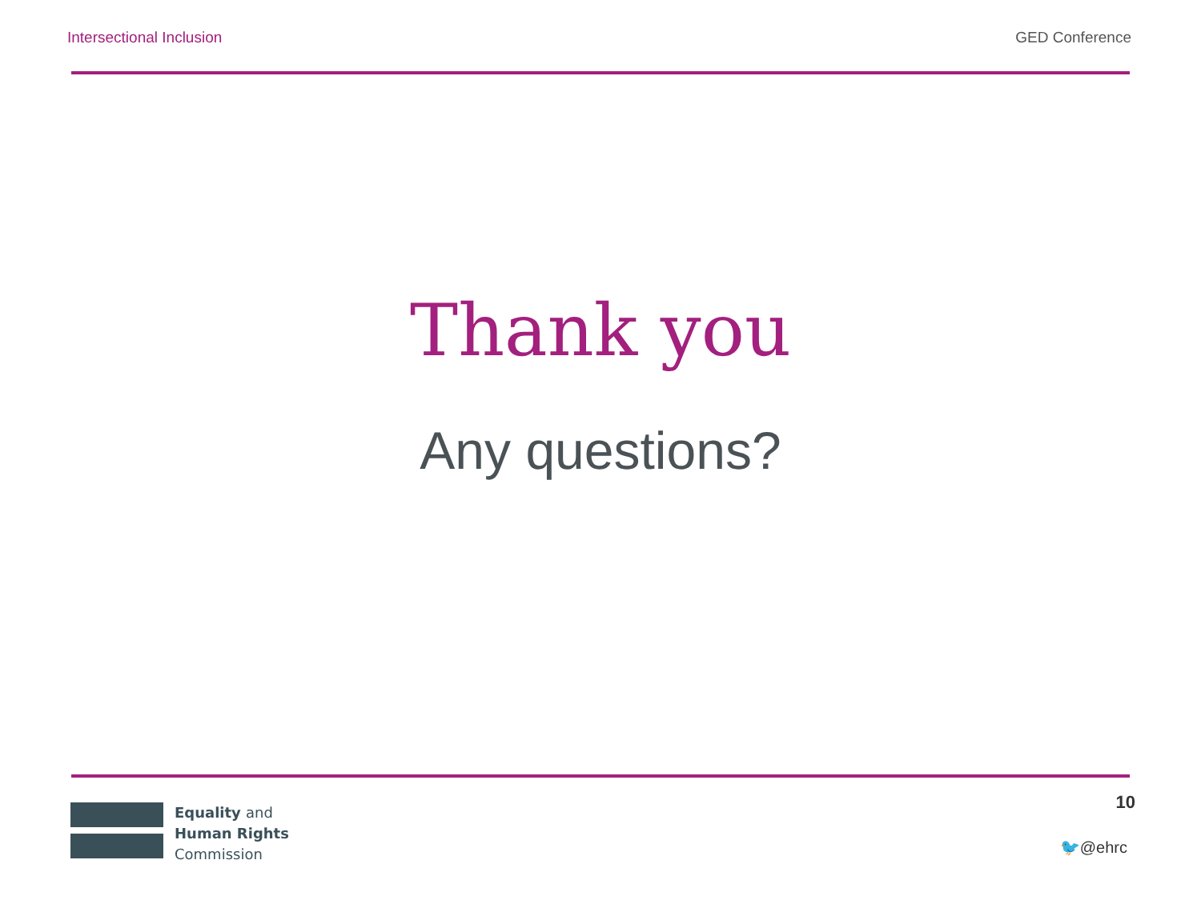Intersectional Inclusion GED Conference
Thank you
Any questions?
Equality and
Human Rights
Commission
10
🐦@ehrc